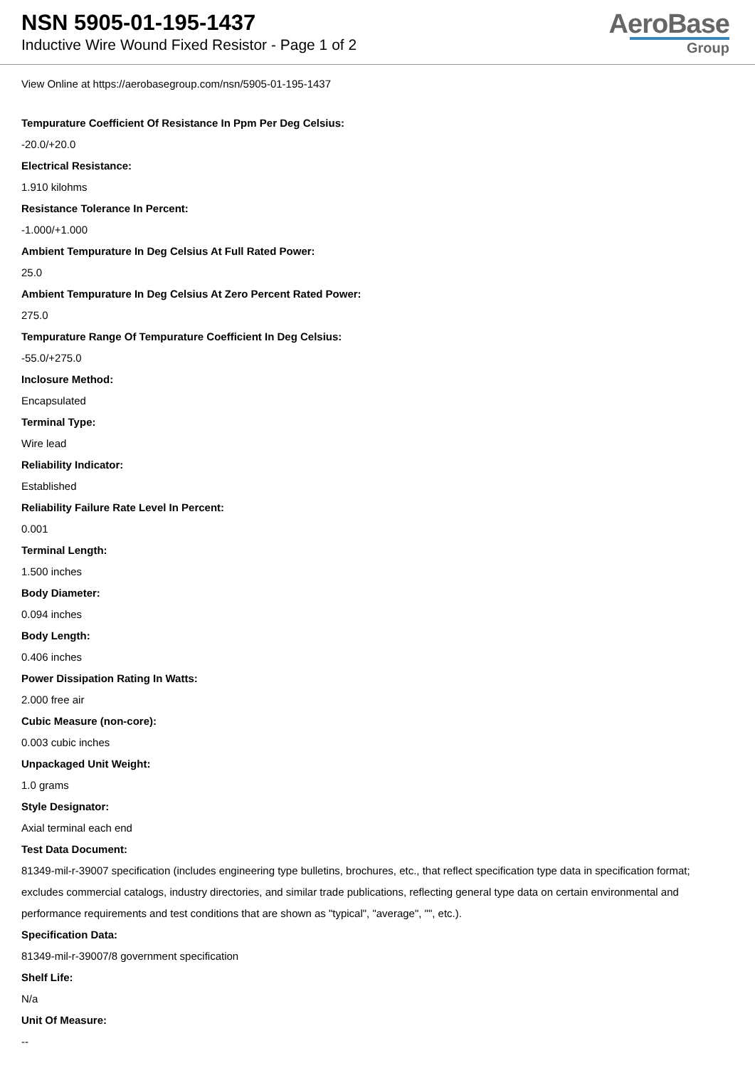NSN 5905-01-195-1437
Inductive Wire Wound Fixed Resistor - Page 1 of 2
AeroBase
Group
View Online at https://aerobasegroup.com/nsn/5905-01-195-1437
Tempurature Coefficient Of Resistance In Ppm Per Deg Celsius:
-20.0/+20.0
Electrical Resistance:
1.910 kilohms
Resistance Tolerance In Percent:
-1.000/+1.000
Ambient Tempurature In Deg Celsius At Full Rated Power:
25.0
Ambient Tempurature In Deg Celsius At Zero Percent Rated Power:
275.0
Tempurature Range Of Tempurature Coefficient In Deg Celsius:
-55.0/+275.0
Inclosure Method:
Encapsulated
Terminal Type:
Wire lead
Reliability Indicator:
Established
Reliability Failure Rate Level In Percent:
0.001
Terminal Length:
1.500 inches
Body Diameter:
0.094 inches
Body Length:
0.406 inches
Power Dissipation Rating In Watts:
2.000 free air
Cubic Measure (non-core):
0.003 cubic inches
Unpackaged Unit Weight:
1.0 grams
Style Designator:
Axial terminal each end
Test Data Document:
81349-mil-r-39007 specification (includes engineering type bulletins, brochures, etc., that reflect specification type data in specification format; excludes commercial catalogs, industry directories, and similar trade publications, reflecting general type data on certain environmental and performance requirements and test conditions that are shown as "typical", "average", "", etc.).
Specification Data:
81349-mil-r-39007/8 government specification
Shelf Life:
N/a
Unit Of Measure:
--